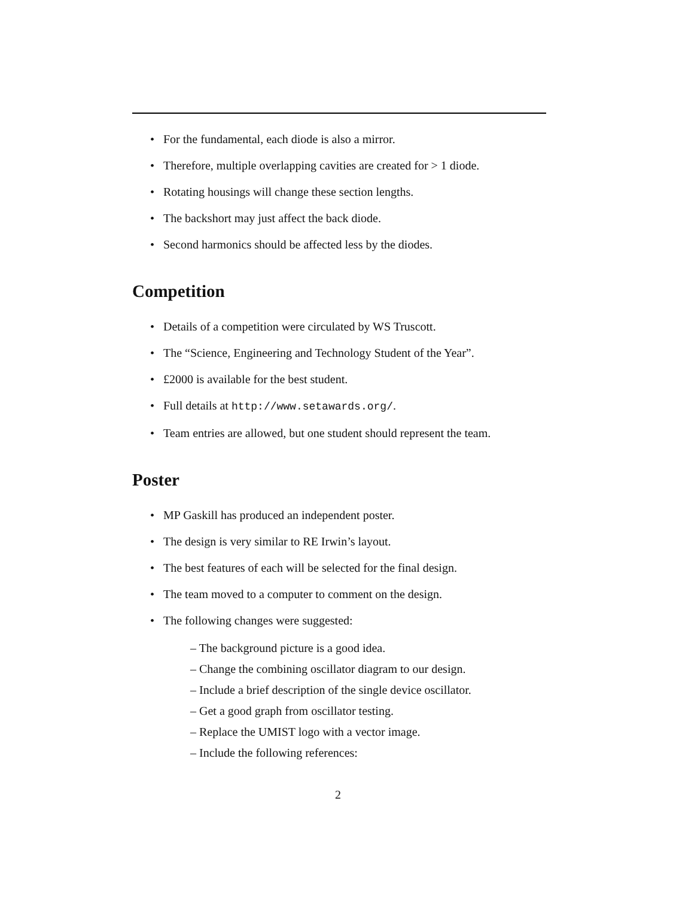For the fundamental, each diode is also a mirror.
Therefore, multiple overlapping cavities are created for > 1 diode.
Rotating housings will change these section lengths.
The backshort may just affect the back diode.
Second harmonics should be affected less by the diodes.
Competition
Details of a competition were circulated by WS Truscott.
The “Science, Engineering and Technology Student of the Year”.
£2000 is available for the best student.
Full details at http://www.setawards.org/.
Team entries are allowed, but one student should represent the team.
Poster
MP Gaskill has produced an independent poster.
The design is very similar to RE Irwin’s layout.
The best features of each will be selected for the final design.
The team moved to a computer to comment on the design.
The following changes were suggested:
– The background picture is a good idea.
– Change the combining oscillator diagram to our design.
– Include a brief description of the single device oscillator.
– Get a good graph from oscillator testing.
– Replace the UMIST logo with a vector image.
– Include the following references:
2